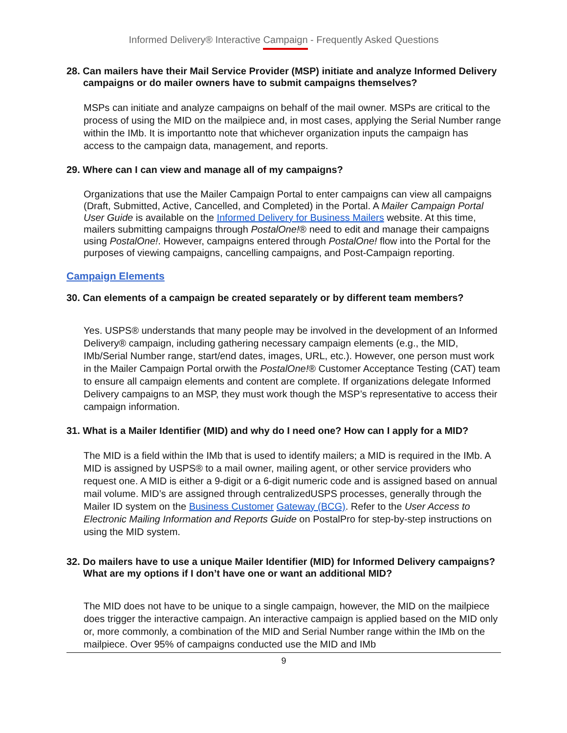Informed Delivery® Interactive Campaign - Frequently Asked Questions
28. Can mailers have their Mail Service Provider (MSP) initiate and analyze Informed Delivery campaigns or do mailer owners have to submit campaigns themselves?
MSPs can initiate and analyze campaigns on behalf of the mail owner. MSPs are critical to the process of using the MID on the mailpiece and, in most cases, applying the Serial Number range within the IMb. It is importantto note that whichever organization inputs the campaign has access to the campaign data, management, and reports.
29. Where can I can view and manage all of my campaigns?
Organizations that use the Mailer Campaign Portal to enter campaigns can view all campaigns (Draft, Submitted, Active, Cancelled, and Completed) in the Portal. A Mailer Campaign Portal User Guide is available on the Informed Delivery for Business Mailers website. At this time, mailers submitting campaigns through PostalOne!® need to edit and manage their campaigns using PostalOne!. However, campaigns entered through PostalOne! flow into the Portal for the purposes of viewing campaigns, cancelling campaigns, and Post-Campaign reporting.
Campaign Elements
30. Can elements of a campaign be created separately or by different team members?
Yes. USPS® understands that many people may be involved in the development of an Informed Delivery® campaign, including gathering necessary campaign elements (e.g., the MID, IMb/Serial Number range, start/end dates, images, URL, etc.). However, one person must work in the Mailer Campaign Portal orwith the PostalOne!® Customer Acceptance Testing (CAT) team to ensure all campaign elements and content are complete. If organizations delegate Informed Delivery campaigns to an MSP, they must work though the MSP’s representative to access their campaign information.
31. What is a Mailer Identifier (MID) and why do I need one? How can I apply for a MID?
The MID is a field within the IMb that is used to identify mailers; a MID is required in the IMb. A MID is assigned by USPS® to a mail owner, mailing agent, or other service providers who request one. A MID is either a 9-digit or a 6-digit numeric code and is assigned based on annual mail volume. MID’s are assigned through centralizedUSPS processes, generally through the Mailer ID system on the Business Customer Gateway (BCG). Refer to the User Access to Electronic Mailing Information and Reports Guide on PostalPro for step-by-step instructions on using the MID system.
32. Do mailers have to use a unique Mailer Identifier (MID) for Informed Delivery campaigns? What are my options if I don’t have one or want an additional MID?
The MID does not have to be unique to a single campaign, however, the MID on the mailpiece does trigger the interactive campaign. An interactive campaign is applied based on the MID only or, more commonly, a combination of the MID and Serial Number range within the IMb on the mailpiece. Over 95% of campaigns conducted use the MID and IMb
9